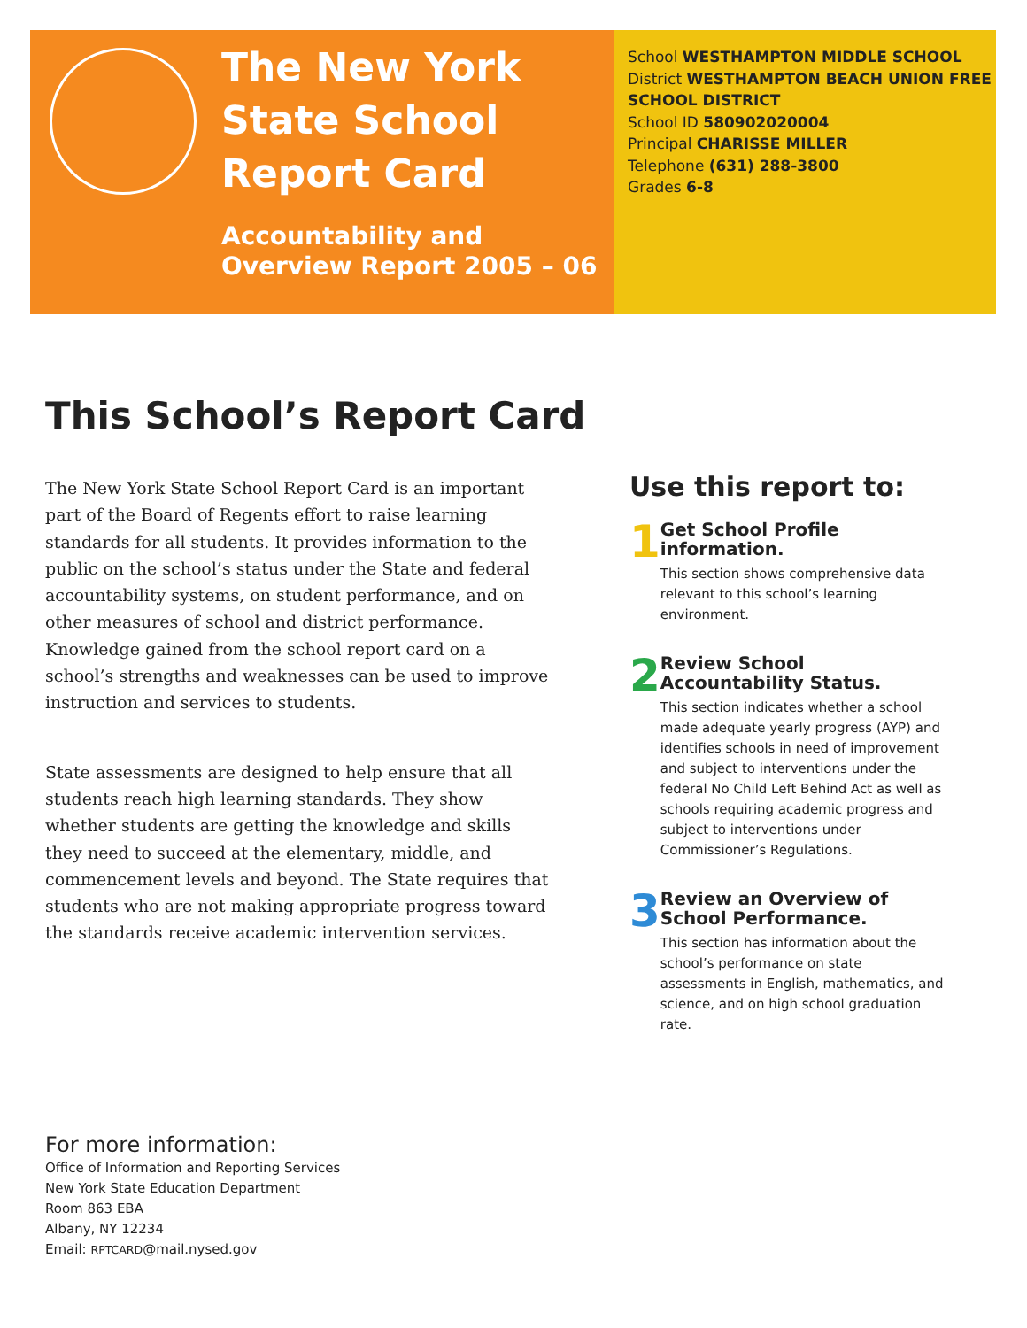The New York State School Report Card
Accountability and Overview Report 2005 – 06
School WESTHAMPTON MIDDLE SCHOOL
District WESTHAMPTON BEACH UNION FREE SCHOOL DISTRICT
School ID 580902020004
Principal CHARISSE MILLER
Telephone (631) 288-3800
Grades 6-8
This School’s Report Card
The New York State School Report Card is an important part of the Board of Regents effort to raise learning standards for all students. It provides information to the public on the school’s status under the State and federal accountability systems, on student performance, and on other measures of school and district performance. Knowledge gained from the school report card on a school’s strengths and weaknesses can be used to improve instruction and services to students.
State assessments are designed to help ensure that all students reach high learning standards. They show whether students are getting the knowledge and skills they need to succeed at the elementary, middle, and commencement levels and beyond. The State requires that students who are not making appropriate progress toward the standards receive academic intervention services.
Use this report to:
1
Get School Profile information.
This section shows comprehensive data relevant to this school’s learning environment.
2
Review School Accountability Status.
This section indicates whether a school made adequate yearly progress (AYP) and identifies schools in need of improvement and subject to interventions under the federal No Child Left Behind Act as well as schools requiring academic progress and subject to interventions under Commissioner’s Regulations.
3
Review an Overview of School Performance.
This section has information about the school’s performance on state assessments in English, mathematics, and science, and on high school graduation rate.
For more information:
Office of Information and Reporting Services
New York State Education Department
Room 863 EBA
Albany, NY 12234
Email: RPTCARD@mail.nysed.gov